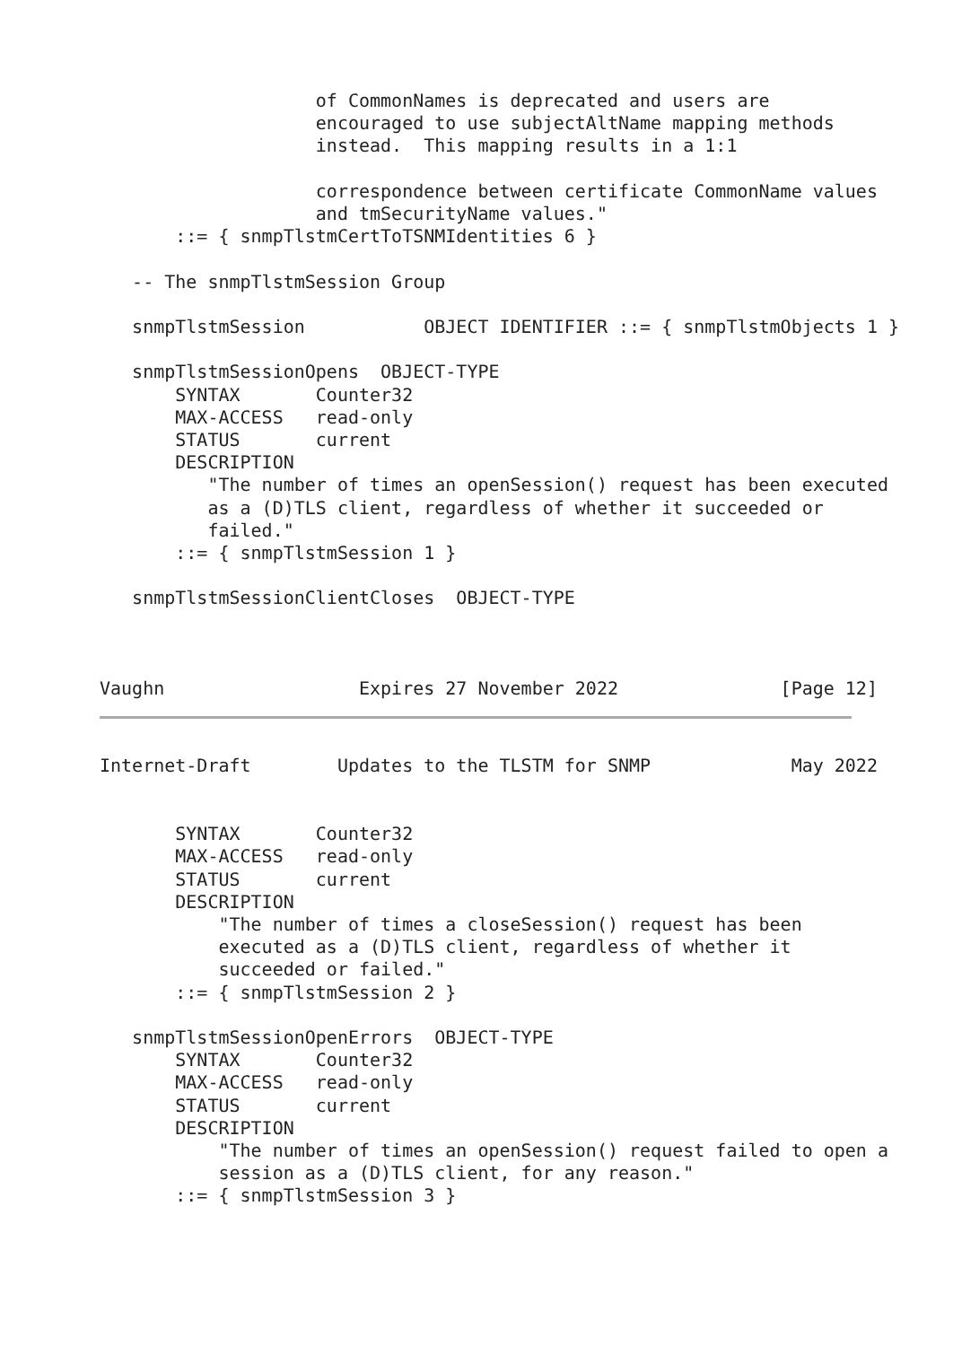of CommonNames is deprecated and users are
                    encouraged to use subjectAltName mapping methods
                    instead.  This mapping results in a 1:1

                    correspondence between certificate CommonName values
                    and tmSecurityName values."
       ::= { snmpTlstmCertToTSNMIdentities 6 }

   -- The snmpTlstmSession Group

   snmpTlstmSession           OBJECT IDENTIFIER ::= { snmpTlstmObjects 1 }

   snmpTlstmSessionOpens  OBJECT-TYPE
       SYNTAX       Counter32
       MAX-ACCESS   read-only
       STATUS       current
       DESCRIPTION
          "The number of times an openSession() request has been executed
          as a (D)TLS client, regardless of whether it succeeded or
          failed."
       ::= { snmpTlstmSession 1 }

   snmpTlstmSessionClientCloses  OBJECT-TYPE



Vaughn                  Expires 27 November 2022               [Page 12]
Internet-Draft        Updates to the TLSTM for SNMP             May 2022


       SYNTAX       Counter32
       MAX-ACCESS   read-only
       STATUS       current
       DESCRIPTION
           "The number of times a closeSession() request has been
           executed as a (D)TLS client, regardless of whether it
           succeeded or failed."
       ::= { snmpTlstmSession 2 }

   snmpTlstmSessionOpenErrors  OBJECT-TYPE
       SYNTAX       Counter32
       MAX-ACCESS   read-only
       STATUS       current
       DESCRIPTION
           "The number of times an openSession() request failed to open a
           session as a (D)TLS client, for any reason."
       ::= { snmpTlstmSession 3 }